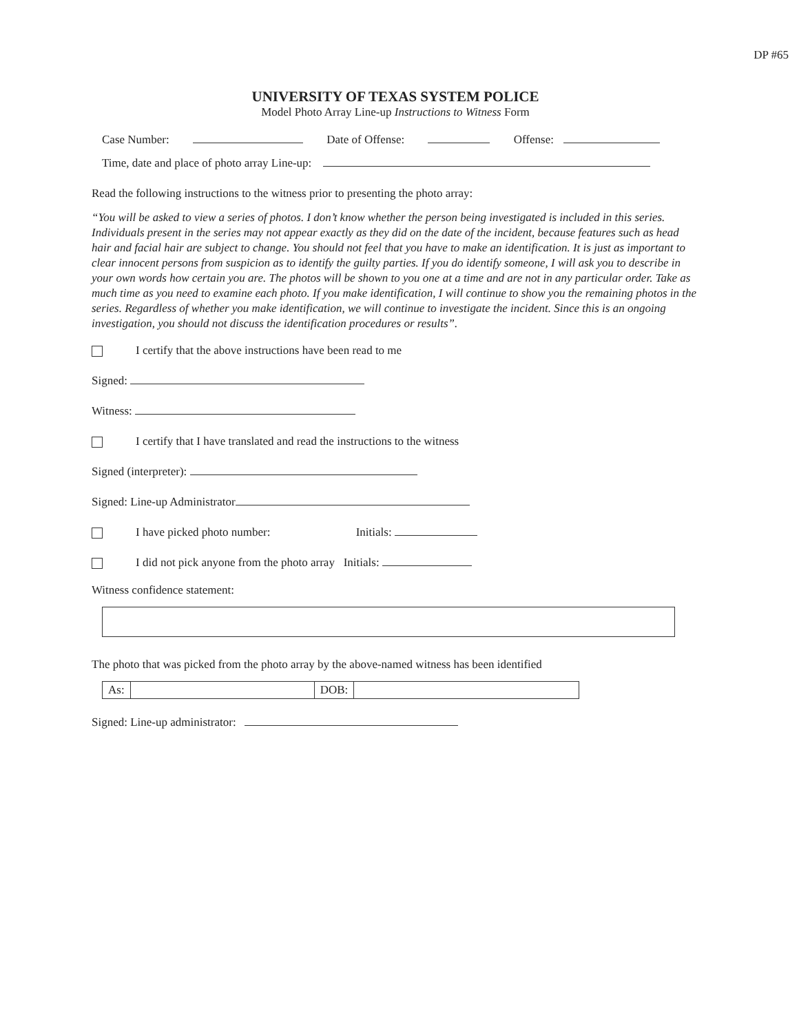DP #65
UNIVERSITY OF TEXAS SYSTEM POLICE
Model Photo Array Line-up Instructions to Witness Form
Case Number: Date of Offense: Offense:
Time, date and place of photo array Line-up:
Read the following instructions to the witness prior to presenting the photo array:
“You will be asked to view a series of photos. I don’t know whether the person being investigated is included in this series. Individuals present in the series may not appear exactly as they did on the date of the incident, because features such as head hair and facial hair are subject to change. You should not feel that you have to make an identification. It is just as important to clear innocent persons from suspicion as to identify the guilty parties. If you do identify someone, I will ask you to describe in your own words how certain you are. The photos will be shown to you one at a time and are not in any particular order. Take as much time as you need to examine each photo. If you make identification, I will continue to show you the remaining photos in the series. Regardless of whether you make identification, we will continue to investigate the incident. Since this is an ongoing investigation, you should not discuss the identification procedures or results”.
I certify that the above instructions have been read to me
Signed:
Witness:
I certify that I have translated and read the instructions to the witness
Signed (interpreter):
Signed: Line-up Administrator
I have picked photo number: Initials:
I did not pick anyone from the photo array Initials:
Witness confidence statement:
The photo that was picked from the photo array by the above-named witness has been identified
| As: | | DOB: | |
Signed: Line-up administrator: